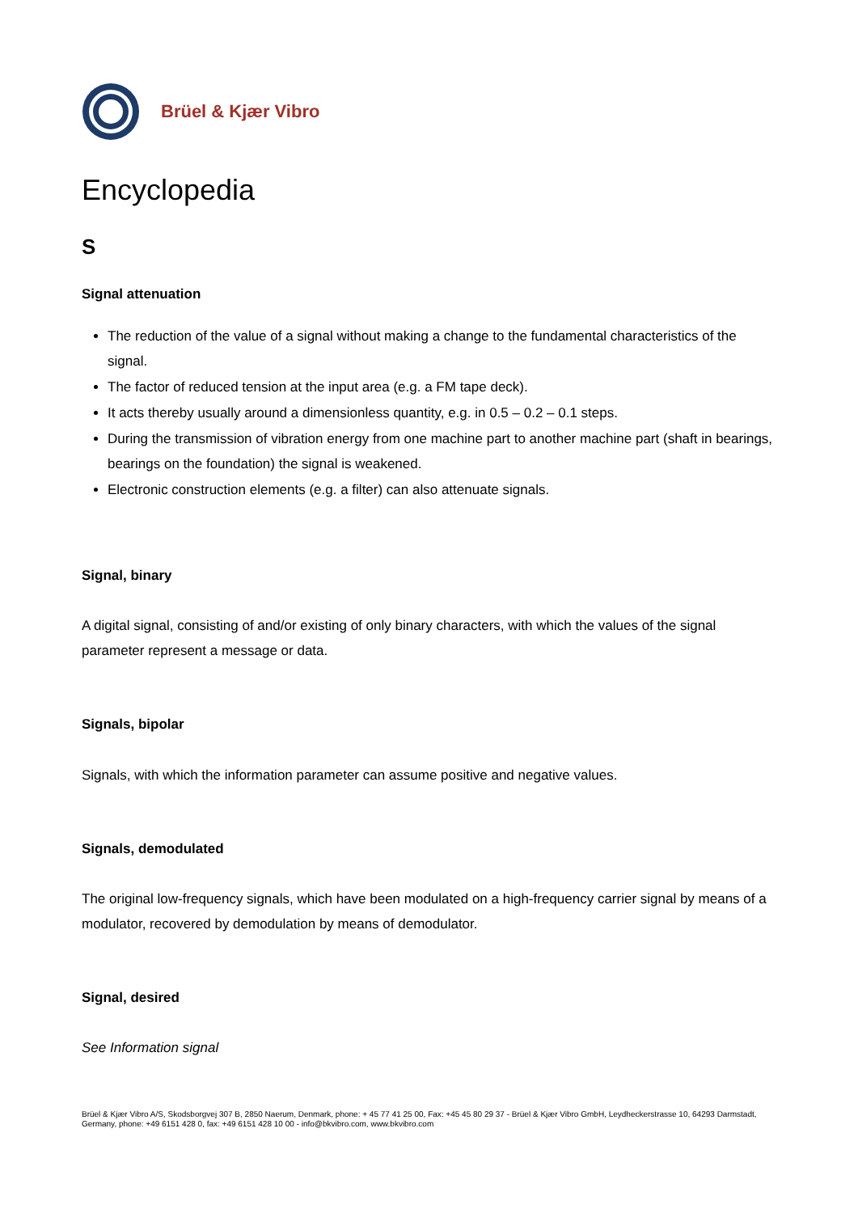Brüel & Kjær Vibro
Encyclopedia
S
Signal attenuation
The reduction of the value of a signal without making a change to the fundamental characteristics of the signal.
The factor of reduced tension at the input area (e.g. a FM tape deck).
It acts thereby usually around a dimensionless quantity, e.g. in 0.5 – 0.2 – 0.1 steps.
During the transmission of vibration energy from one machine part to another machine part (shaft in bearings, bearings on the foundation) the signal is weakened.
Electronic construction elements (e.g. a filter) can also attenuate signals.
Signal, binary
A digital signal, consisting of and/or existing of only binary characters, with which the values of the signal parameter represent a message or data.
Signals, bipolar
Signals, with which the information parameter can assume positive and negative values.
Signals, demodulated
The original low-frequency signals, which have been modulated on a high-frequency carrier signal by means of a modulator, recovered by demodulation by means of demodulator.
Signal, desired
See Information signal
Brüel & Kjær Vibro A/S, Skodsborgvej 307 B, 2850 Naerum, Denmark, phone: + 45 77 41 25 00, Fax: +45 45 80 29 37 - Brüel & Kjær Vibro GmbH, Leydheckerstrasse 10, 64293 Darmstadt, Germany, phone: +49 6151 428 0, fax: +49 6151 428 10 00 - info@bkvibro.com, www.bkvibro.com